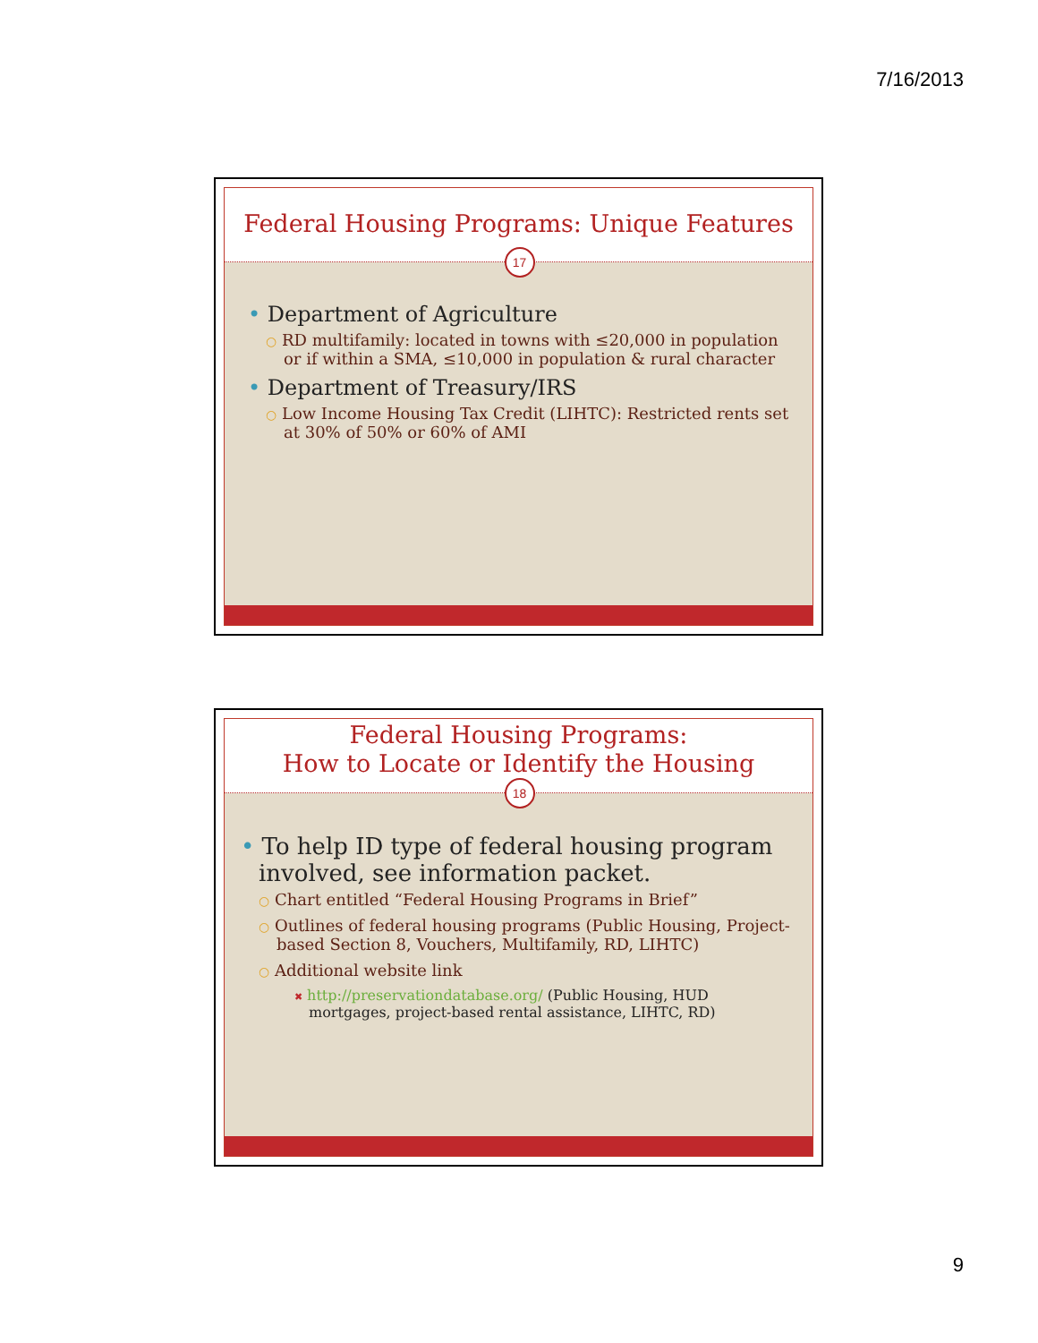7/16/2013
Federal Housing Programs: Unique Features
17
• Department of Agriculture
○ RD multifamily: located in towns with ≤20,000 in population or if within a SMA, ≤10,000 in population & rural character
• Department of Treasury/IRS
○ Low Income Housing Tax Credit (LIHTC): Restricted rents set at 30% of 50% or 60% of AMI
Federal Housing Programs:
How to Locate or Identify the Housing
18
• To help ID type of federal housing program involved, see information packet.
○ Chart entitled “Federal Housing Programs in Brief”
○ Outlines of federal housing programs (Public Housing, Project-based Section 8, Vouchers, Multifamily, RD, LIHTC)
○ Additional website link
✖ http://preservationdatabase.org/ (Public Housing, HUD mortgages, project-based rental assistance, LIHTC, RD)
9